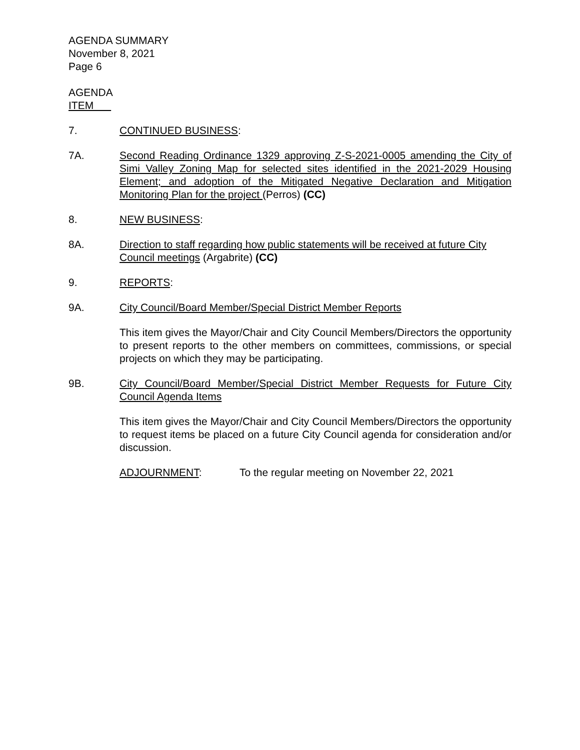AGENDA SUMMARY
November 8, 2021
Page 6
AGENDA
ITEM
7. CONTINUED BUSINESS:
7A. Second Reading Ordinance 1329 approving Z-S-2021-0005 amending the City of Simi Valley Zoning Map for selected sites identified in the 2021-2029 Housing Element; and adoption of the Mitigated Negative Declaration and Mitigation Monitoring Plan for the project (Perros) (CC)
8. NEW BUSINESS:
8A. Direction to staff regarding how public statements will be received at future City Council meetings (Argabrite) (CC)
9. REPORTS:
9A. City Council/Board Member/Special District Member Reports
This item gives the Mayor/Chair and City Council Members/Directors the opportunity to present reports to the other members on committees, commissions, or special projects on which they may be participating.
9B. City Council/Board Member/Special District Member Requests for Future City Council Agenda Items
This item gives the Mayor/Chair and City Council Members/Directors the opportunity to request items be placed on a future City Council agenda for consideration and/or discussion.
ADJOURNMENT: To the regular meeting on November 22, 2021